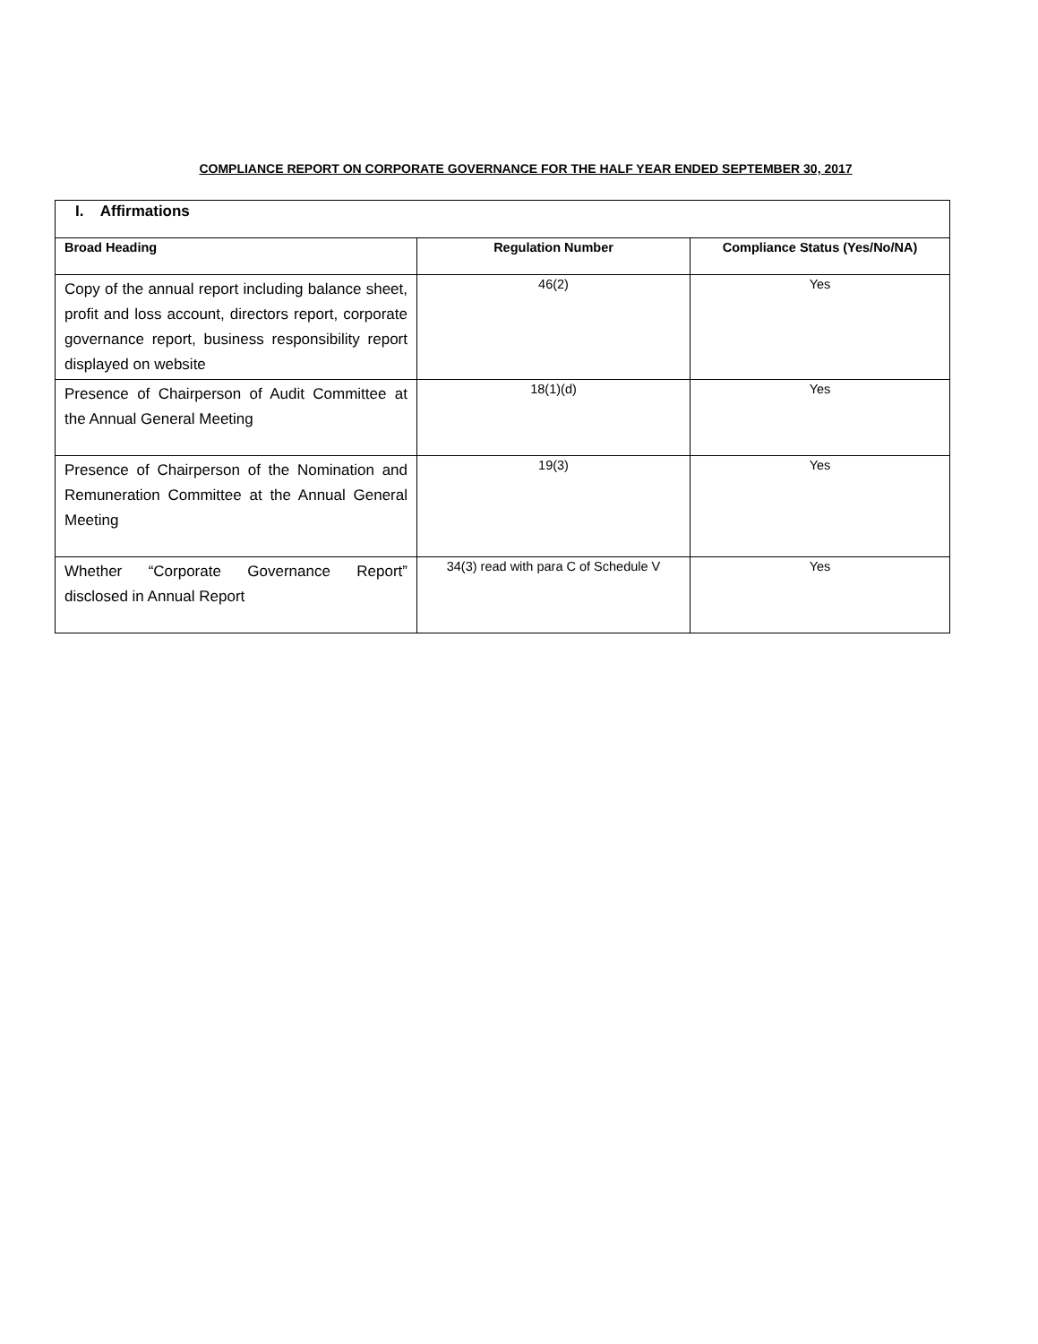COMPLIANCE REPORT ON CORPORATE GOVERNANCE FOR THE HALF YEAR ENDED SEPTEMBER 30, 2017
| I. Affirmations | | |
| Broad Heading | Regulation Number | Compliance Status (Yes/No/NA) |
| Copy of the annual report including balance sheet, profit and loss account, directors report, corporate governance report, business responsibility report displayed on website | 46(2) | Yes |
| Presence of Chairperson of Audit Committee at the Annual General Meeting | 18(1)(d) | Yes |
| Presence of Chairperson of the Nomination and Remuneration Committee at the Annual General Meeting | 19(3) | Yes |
| Whether “Corporate Governance Report” disclosed in Annual Report | 34(3) read with para C of Schedule V | Yes |